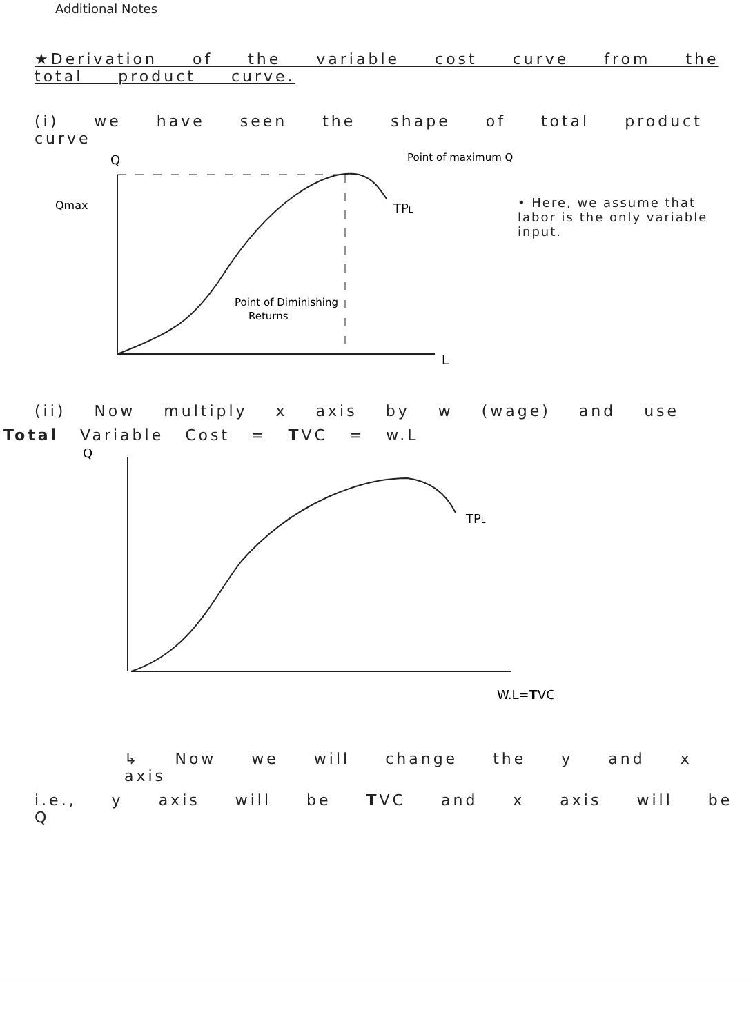Additional Notes
★Derivation of the variable cost curve from the total product curve.
(i) we have seen the shape of total product curve
Q
Qmax
TPL
Point of maximum Q
Point of Diminishing
Returns
L
• Here, we assume that labor is the only variable input.
(ii) Now multiply x axis by w (wage) and use
Total Variable Cost = TVC = w.L
Q
TPL
W.L=TVC
↳ Now we will change the y and x axis
i.e., y axis will be TVC and x axis will be Q